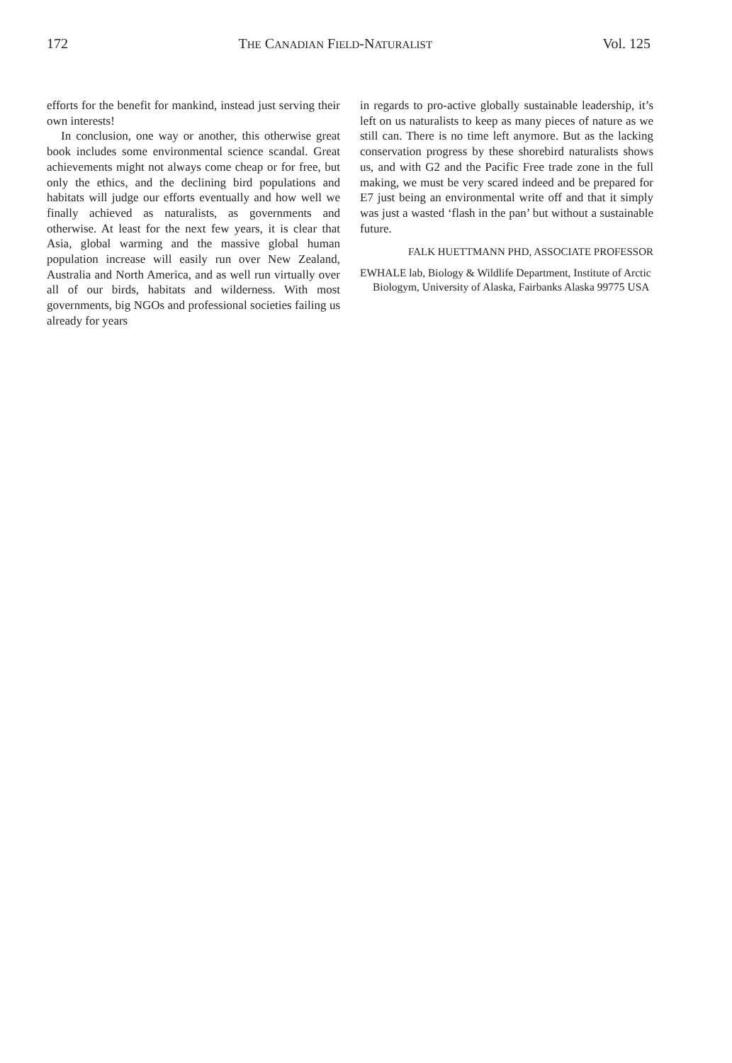172 THE CANADIAN FIELD-NATURALIST Vol. 125
efforts for the benefit for mankind, instead just serving their own interests!
In conclusion, one way or another, this otherwise great book includes some environmental science scandal. Great achievements might not always come cheap or for free, but only the ethics, and the declining bird populations and habitats will judge our efforts eventually and how well we finally achieved as naturalists, as governments and otherwise. At least for the next few years, it is clear that Asia, global warming and the massive global human population increase will easily run over New Zealand, Australia and North America, and as well run virtually over all of our birds, habitats and wilderness. With most governments, big NGOs and professional societies failing us already for years
in regards to pro-active globally sustainable leadership, it’s left on us naturalists to keep as many pieces of nature as we still can. There is no time left anymore. But as the lacking conservation progress by these shorebird naturalists shows us, and with G2 and the Pacific Free trade zone in the full making, we must be very scared indeed and be prepared for E7 just being an environmental write off and that it simply was just a wasted ‘flash in the pan’ but without a sustainable future.
FALK HUETTMANN PHD, ASSOCIATE PROFESSOR
EWHALE lab, Biology & Wildlife Department, Institute of Arctic Biologym, University of Alaska, Fairbanks Alaska 99775 USA